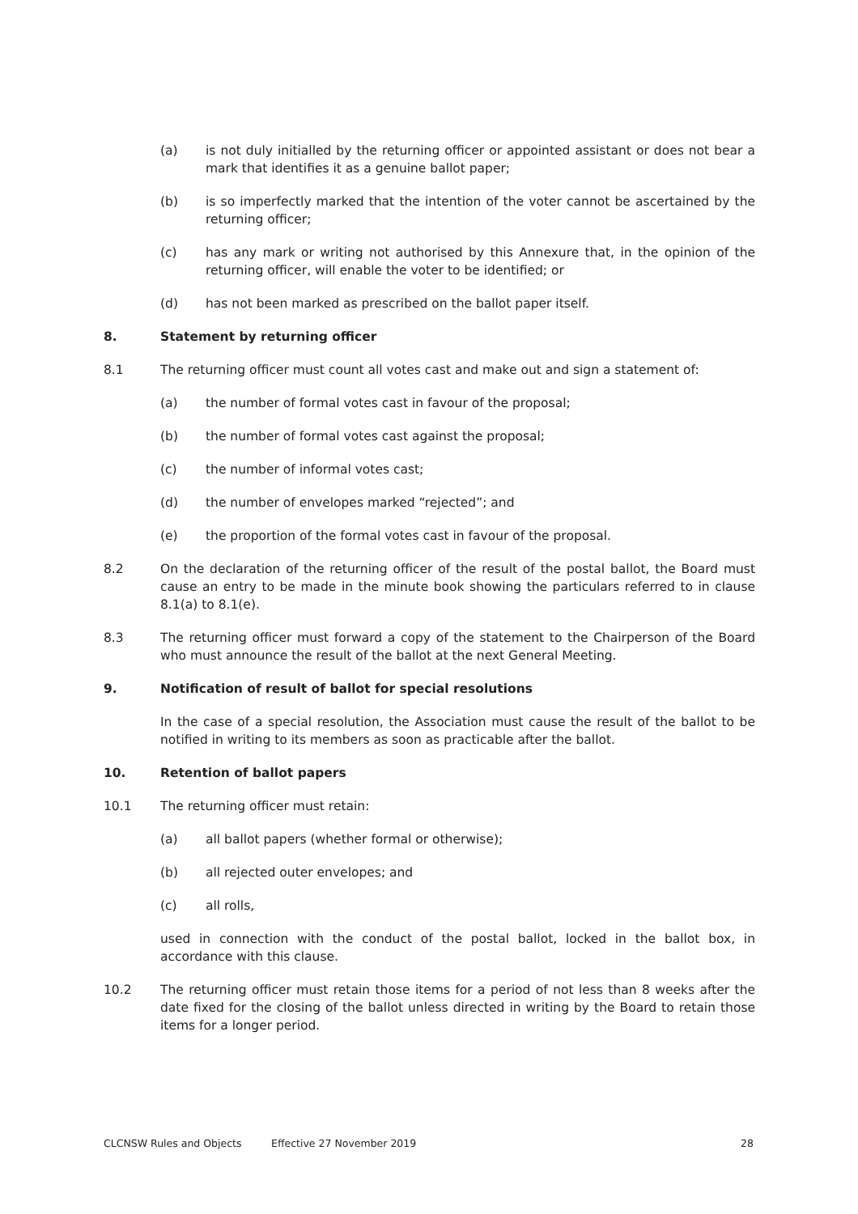(a) is not duly initialled by the returning officer or appointed assistant or does not bear a mark that identifies it as a genuine ballot paper;
(b) is so imperfectly marked that the intention of the voter cannot be ascertained by the returning officer;
(c) has any mark or writing not authorised by this Annexure that, in the opinion of the returning officer, will enable the voter to be identified; or
(d) has not been marked as prescribed on the ballot paper itself.
8. Statement by returning officer
8.1 The returning officer must count all votes cast and make out and sign a statement of:
(a) the number of formal votes cast in favour of the proposal;
(b) the number of formal votes cast against the proposal;
(c) the number of informal votes cast;
(d) the number of envelopes marked “rejected”; and
(e) the proportion of the formal votes cast in favour of the proposal.
8.2 On the declaration of the returning officer of the result of the postal ballot, the Board must cause an entry to be made in the minute book showing the particulars referred to in clause 8.1(a) to 8.1(e).
8.3 The returning officer must forward a copy of the statement to the Chairperson of the Board who must announce the result of the ballot at the next General Meeting.
9. Notification of result of ballot for special resolutions
In the case of a special resolution, the Association must cause the result of the ballot to be notified in writing to its members as soon as practicable after the ballot.
10. Retention of ballot papers
10.1 The returning officer must retain:
(a) all ballot papers (whether formal or otherwise);
(b) all rejected outer envelopes; and
(c) all rolls,
used in connection with the conduct of the postal ballot, locked in the ballot box, in accordance with this clause.
10.2 The returning officer must retain those items for a period of not less than 8 weeks after the date fixed for the closing of the ballot unless directed in writing by the Board to retain those items for a longer period.
CLCNSW Rules and Objects Effective 27 November 2019 28